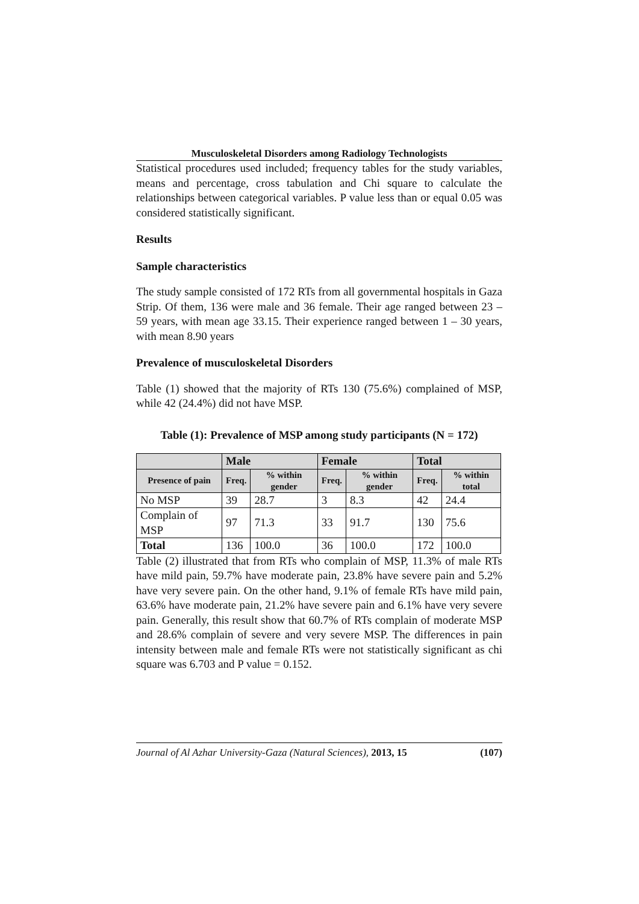Musculoskeletal Disorders among Radiology Technologists
Statistical procedures used included; frequency tables for the study variables, means and percentage, cross tabulation and Chi square to calculate the relationships between categorical variables. P value less than or equal 0.05 was considered statistically significant.
Results
Sample characteristics
The study sample consisted of 172 RTs from all governmental hospitals in Gaza Strip. Of them, 136 were male and 36 female. Their age ranged between 23 – 59 years, with mean age 33.15. Their experience ranged between 1 – 30 years, with mean 8.90 years
Prevalence of musculoskeletal Disorders
Table (1) showed that the majority of RTs 130 (75.6%) complained of MSP, while 42 (24.4%) did not have MSP.
Table (1): Prevalence of MSP among study participants (N = 172)
| | Male | | Female | | Total | |
| --- | --- | --- | --- | --- | --- | --- |
| Presence of pain | Freq. | % within gender | Freq. | % within gender | Freq. | % within total |
| No MSP | 39 | 28.7 | 3 | 8.3 | 42 | 24.4 |
| Complain of MSP | 97 | 71.3 | 33 | 91.7 | 130 | 75.6 |
| Total | 136 | 100.0 | 36 | 100.0 | 172 | 100.0 |
Table (2) illustrated that from RTs who complain of MSP, 11.3% of male RTs have mild pain, 59.7% have moderate pain, 23.8% have severe pain and 5.2% have very severe pain. On the other hand, 9.1% of female RTs have mild pain, 63.6% have moderate pain, 21.2% have severe pain and 6.1% have very severe pain. Generally, this result show that 60.7% of RTs complain of moderate MSP and 28.6% complain of severe and very severe MSP. The differences in pain intensity between male and female RTs were not statistically significant as chi square was 6.703 and P value = 0.152.
Journal of Al Azhar University-Gaza (Natural Sciences), 2013, 15 (107)